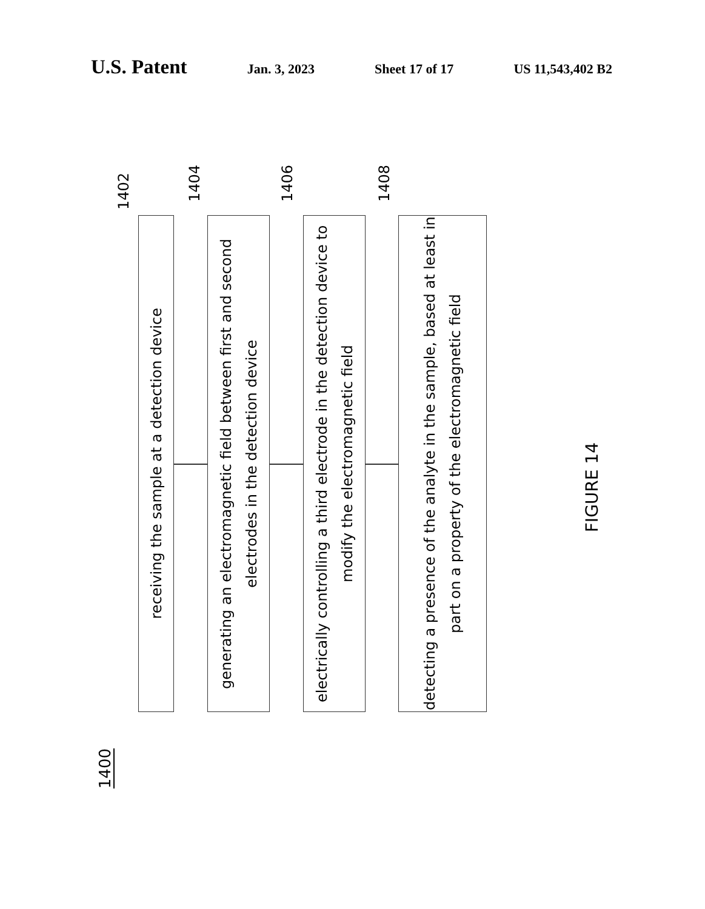U.S. Patent Jan. 3, 2023 Sheet 17 of 17 US 11,543,402 B2
1402
1404
1406
1408
receiving the sample at a detection device
generating an electromagnetic field between first and second electrodes in the detection device
electrically controlling a third electrode in the detection device to modify the electromagnetic field
detecting a presence of the analyte in the sample, based at least in part on a property of the electromagnetic field
FIGURE 14
1400